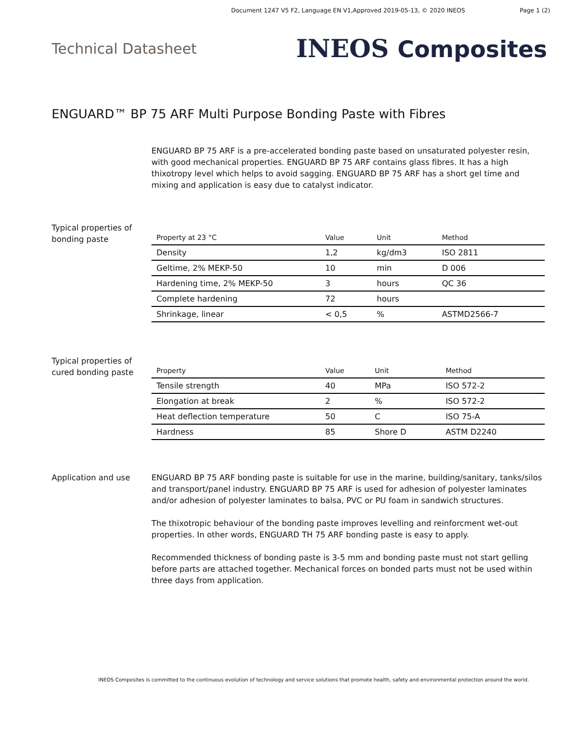Document 1247 V5 F2, Language EN V1,Approved 2019-05-13, © 2020 INEOS Page 1 (2)
Technical Datasheet
INEOS Composites
ENGUARD™ BP 75 ARF Multi Purpose Bonding Paste with Fibres
ENGUARD BP 75 ARF is a pre-accelerated bonding paste based on unsaturated polyester resin, with good mechanical properties. ENGUARD BP 75 ARF contains glass fibres. It has a high thixotropy level which helps to avoid sagging. ENGUARD BP 75 ARF has a short gel time and mixing and application is easy due to catalyst indicator.
Typical properties of bonding paste
| Property at 23 °C | Value | Unit | Method |
| --- | --- | --- | --- |
| Density | 1,2 | kg/dm3 | ISO 2811 |
| Geltime, 2% MEKP-50 | 10 | min | D 006 |
| Hardening time, 2% MEKP-50 | 3 | hours | QC 36 |
| Complete hardening | 72 | hours | |
| Shrinkage, linear | < 0,5 | % | ASTMD2566-7 |
Typical properties of cured bonding paste
| Property | Value | Unit | Method |
| --- | --- | --- | --- |
| Tensile strength | 40 | MPa | ISO 572-2 |
| Elongation at break | 2 | % | ISO 572-2 |
| Heat deflection temperature | 50 | C | ISO 75-A |
| Hardness | 85 | Shore D | ASTM D2240 |
Application and use ENGUARD BP 75 ARF bonding paste is suitable for use in the marine, building/sanitary, tanks/silos and transport/panel industry. ENGUARD BP 75 ARF is used for adhesion of polyester laminates and/or adhesion of polyester laminates to balsa, PVC or PU foam in sandwich structures.
The thixotropic behaviour of the bonding paste improves levelling and reinforcment wet-out properties. In other words, ENGUARD TH 75 ARF bonding paste is easy to apply.
Recommended thickness of bonding paste is 3-5 mm and bonding paste must not start gelling before parts are attached together. Mechanical forces on bonded parts must not be used within three days from application.
INEOS Composites is committed to the continuous evolution of technology and service solutions that promote health, safety and environmental protection around the world.